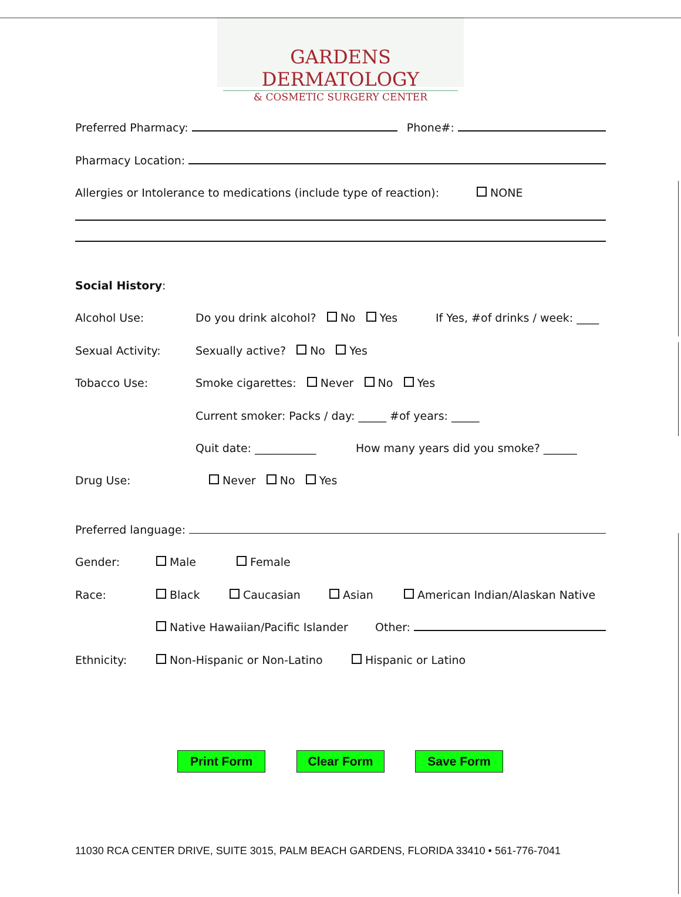GARDENS DERMATOLOGY
& COSMETIC SURGERY CENTER
Preferred Pharmacy: Phone#:
Pharmacy Location:
Allergies or Intolerance to medications (include type of reaction): NONE
Social History:
Alcohol Use: Do you drink alcohol? No Yes If Yes, #of drinks / week: ____
Sexual Activity: Sexually active? No Yes
Tobacco Use: Smoke cigarettes: Never No Yes
Current smoker: Packs / day: _____ #of years: _____
Quit date: ___________ How many years did you smoke? ______
Drug Use: Never No Yes
Preferred language:
Gender: Male Female
Race: Black Caucasian Asian American Indian/Alaskan Native
Native Hawaiian/Pacific Islander Other:
Ethnicity: Non-Hispanic or Non-Latino Hispanic or Latino
Print Form Clear Form Save Form
11030 RCA CENTER DRIVE, SUITE 3015, PALM BEACH GARDENS, FLORIDA 33410 • 561-776-7041